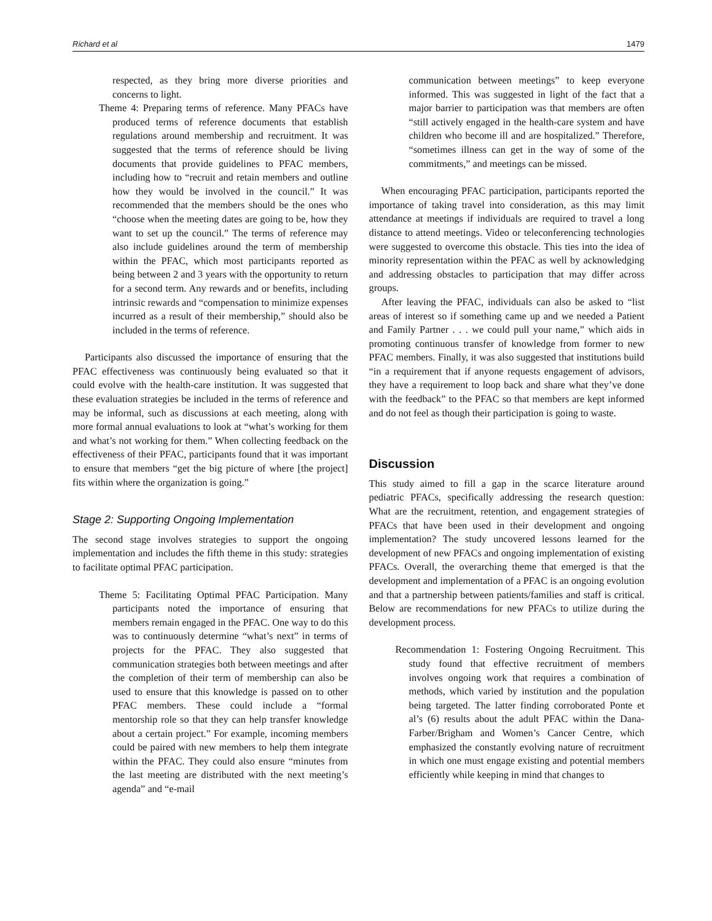Richard et al 1479
respected, as they bring more diverse priorities and concerns to light.
Theme 4: Preparing terms of reference. Many PFACs have produced terms of reference documents that establish regulations around membership and recruitment. It was suggested that the terms of reference should be living documents that provide guidelines to PFAC members, including how to “recruit and retain members and outline how they would be involved in the council.” It was recommended that the members should be the ones who “choose when the meeting dates are going to be, how they want to set up the council.” The terms of reference may also include guidelines around the term of membership within the PFAC, which most participants reported as being between 2 and 3 years with the opportunity to return for a second term. Any rewards and or benefits, including intrinsic rewards and “compensation to minimize expenses incurred as a result of their membership,” should also be included in the terms of reference.
Participants also discussed the importance of ensuring that the PFAC effectiveness was continuously being evaluated so that it could evolve with the health-care institution. It was suggested that these evaluation strategies be included in the terms of reference and may be informal, such as discussions at each meeting, along with more formal annual evaluations to look at “what’s working for them and what’s not working for them.” When collecting feedback on the effectiveness of their PFAC, participants found that it was important to ensure that members “get the big picture of where [the project] fits within where the organization is going.”
Stage 2: Supporting Ongoing Implementation
The second stage involves strategies to support the ongoing implementation and includes the fifth theme in this study: strategies to facilitate optimal PFAC participation.
Theme 5: Facilitating Optimal PFAC Participation. Many participants noted the importance of ensuring that members remain engaged in the PFAC. One way to do this was to continuously determine “what’s next” in terms of projects for the PFAC. They also suggested that communication strategies both between meetings and after the completion of their term of membership can also be used to ensure that this knowledge is passed on to other PFAC members. These could include a “formal mentorship role so that they can help transfer knowledge about a certain project.” For example, incoming members could be paired with new members to help them integrate within the PFAC. They could also ensure “minutes from the last meeting are distributed with the next meeting’s agenda” and “e-mail
communication between meetings” to keep everyone informed. This was suggested in light of the fact that a major barrier to participation was that members are often “still actively engaged in the health-care system and have children who become ill and are hospitalized.” Therefore, “sometimes illness can get in the way of some of the commitments,” and meetings can be missed.
When encouraging PFAC participation, participants reported the importance of taking travel into consideration, as this may limit attendance at meetings if individuals are required to travel a long distance to attend meetings. Video or teleconferencing technologies were suggested to overcome this obstacle. This ties into the idea of minority representation within the PFAC as well by acknowledging and addressing obstacles to participation that may differ across groups.
After leaving the PFAC, individuals can also be asked to “list areas of interest so if something came up and we needed a Patient and Family Partner . . . we could pull your name,” which aids in promoting continuous transfer of knowledge from former to new PFAC members. Finally, it was also suggested that institutions build “in a requirement that if anyone requests engagement of advisors, they have a requirement to loop back and share what they’ve done with the feedback” to the PFAC so that members are kept informed and do not feel as though their participation is going to waste.
Discussion
This study aimed to fill a gap in the scarce literature around pediatric PFACs, specifically addressing the research question: What are the recruitment, retention, and engagement strategies of PFACs that have been used in their development and ongoing implementation? The study uncovered lessons learned for the development of new PFACs and ongoing implementation of existing PFACs. Overall, the overarching theme that emerged is that the development and implementation of a PFAC is an ongoing evolution and that a partnership between patients/families and staff is critical. Below are recommendations for new PFACs to utilize during the development process.
Recommendation 1: Fostering Ongoing Recruitment. This study found that effective recruitment of members involves ongoing work that requires a combination of methods, which varied by institution and the population being targeted. The latter finding corroborated Ponte et al’s (6) results about the adult PFAC within the Dana-Farber/Brigham and Women’s Cancer Centre, which emphasized the constantly evolving nature of recruitment in which one must engage existing and potential members efficiently while keeping in mind that changes to